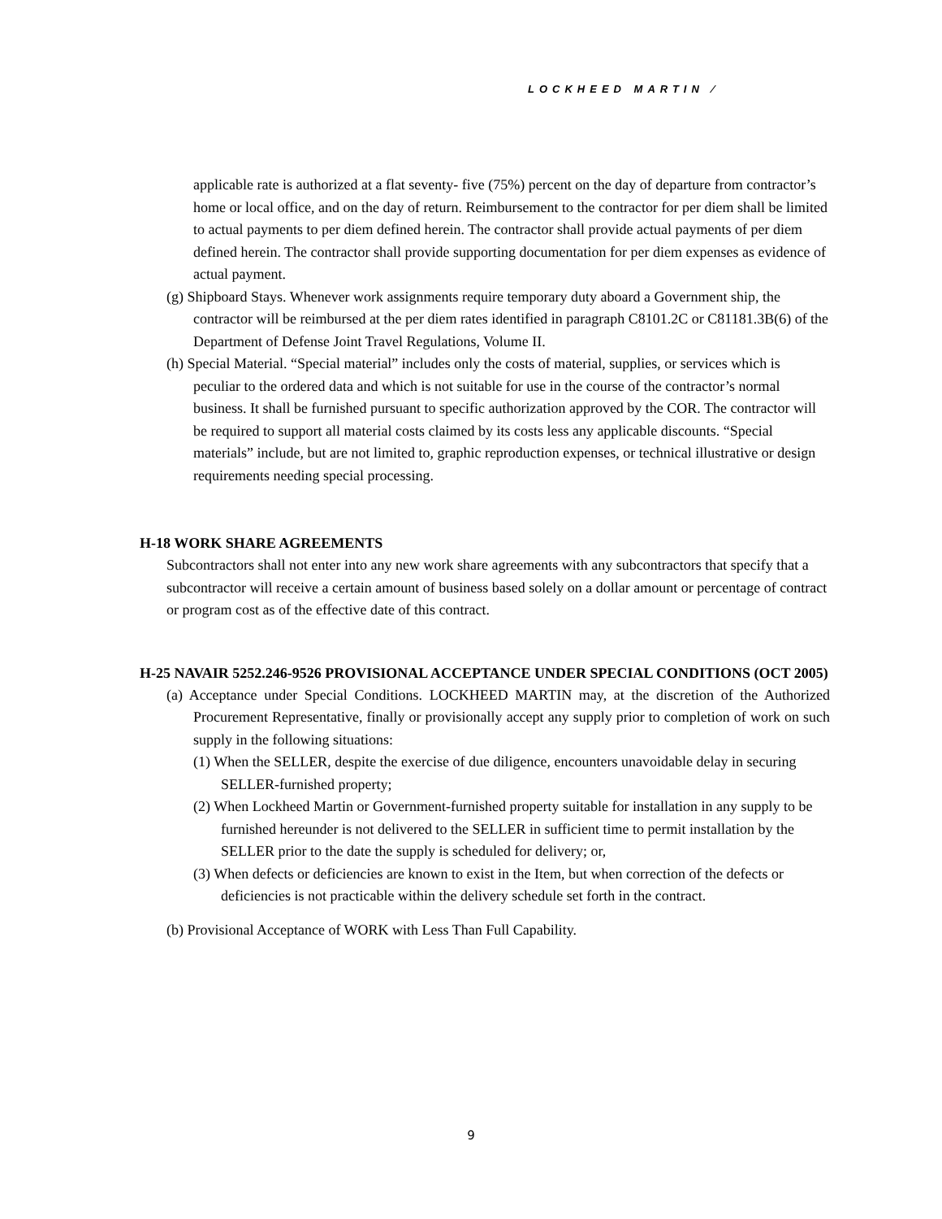LOCKHEED MARTIN ⁄
applicable rate is authorized at a flat seventy- five (75%) percent on the day of departure from contractor’s home or local office, and on the day of return. Reimbursement to the contractor for per diem shall be limited to actual payments to per diem defined herein. The contractor shall provide actual payments of per diem defined herein. The contractor shall provide supporting documentation for per diem expenses as evidence of actual payment.
(g) Shipboard Stays. Whenever work assignments require temporary duty aboard a Government ship, the contractor will be reimbursed at the per diem rates identified in paragraph C8101.2C or C81181.3B(6) of the Department of Defense Joint Travel Regulations, Volume II.
(h) Special Material. “Special material” includes only the costs of material, supplies, or services which is peculiar to the ordered data and which is not suitable for use in the course of the contractor’s normal business. It shall be furnished pursuant to specific authorization approved by the COR. The contractor will be required to support all material costs claimed by its costs less any applicable discounts. “Special materials” include, but are not limited to, graphic reproduction expenses, or technical illustrative or design requirements needing special processing.
H-18 WORK SHARE AGREEMENTS
Subcontractors shall not enter into any new work share agreements with any subcontractors that specify that a subcontractor will receive a certain amount of business based solely on a dollar amount or percentage of contract or program cost as of the effective date of this contract.
H-25 NAVAIR 5252.246-9526 PROVISIONAL ACCEPTANCE UNDER SPECIAL CONDITIONS (OCT 2005)
(a) Acceptance under Special Conditions. LOCKHEED MARTIN may, at the discretion of the Authorized Procurement Representative, finally or provisionally accept any supply prior to completion of work on such supply in the following situations:
(1) When the SELLER, despite the exercise of due diligence, encounters unavoidable delay in securing SELLER-furnished property;
(2) When Lockheed Martin or Government-furnished property suitable for installation in any supply to be furnished hereunder is not delivered to the SELLER in sufficient time to permit installation by the SELLER prior to the date the supply is scheduled for delivery; or,
(3) When defects or deficiencies are known to exist in the Item, but when correction of the defects or deficiencies is not practicable within the delivery schedule set forth in the contract.
(b) Provisional Acceptance of WORK with Less Than Full Capability.
9